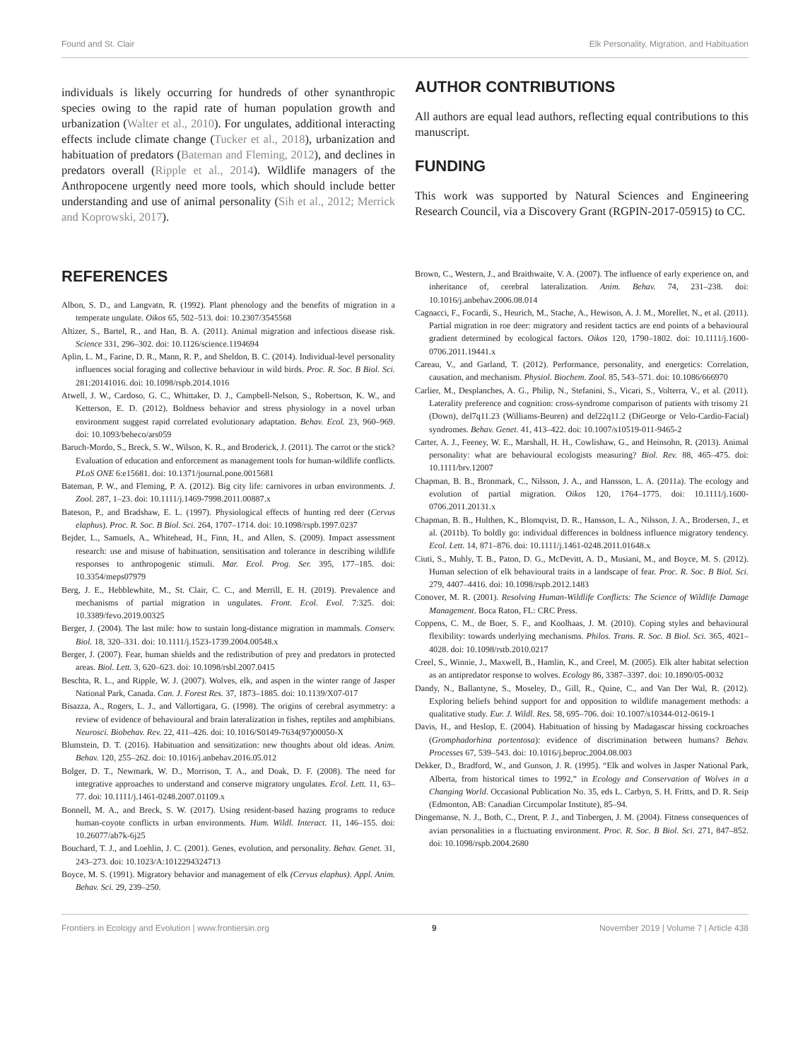Found and St. Clair Elk Personality, Migration, and Habituation
individuals is likely occurring for hundreds of other synanthropic species owing to the rapid rate of human population growth and urbanization (Walter et al., 2010). For ungulates, additional interacting effects include climate change (Tucker et al., 2018), urbanization and habituation of predators (Bateman and Fleming, 2012), and declines in predators overall (Ripple et al., 2014). Wildlife managers of the Anthropocene urgently need more tools, which should include better understanding and use of animal personality (Sih et al., 2012; Merrick and Koprowski, 2017).
AUTHOR CONTRIBUTIONS
All authors are equal lead authors, reflecting equal contributions to this manuscript.
FUNDING
This work was supported by Natural Sciences and Engineering Research Council, via a Discovery Grant (RGPIN-2017-05915) to CC.
REFERENCES
Albon, S. D., and Langvatn, R. (1992). Plant phenology and the benefits of migration in a temperate ungulate. Oikos 65, 502–513. doi: 10.2307/3545568
Altizer, S., Bartel, R., and Han, B. A. (2011). Animal migration and infectious disease risk. Science 331, 296–302. doi: 10.1126/science.1194694
Aplin, L. M., Farine, D. R., Mann, R. P., and Sheldon, B. C. (2014). Individual-level personality influences social foraging and collective behaviour in wild birds. Proc. R. Soc. B Biol. Sci. 281:20141016. doi: 10.1098/rspb.2014.1016
Atwell, J. W., Cardoso, G. C., Whittaker, D. J., Campbell-Nelson, S., Robertson, K. W., and Ketterson, E. D. (2012). Boldness behavior and stress physiology in a novel urban environment suggest rapid correlated evolutionary adaptation. Behav. Ecol. 23, 960–969. doi: 10.1093/beheco/ars059
Baruch-Mordo, S., Breck, S. W., Wilson, K. R., and Broderick, J. (2011). The carrot or the stick? Evaluation of education and enforcement as management tools for human-wildlife conflicts. PLoS ONE 6:e15681. doi: 10.1371/journal.pone.0015681
Bateman, P. W., and Fleming, P. A. (2012). Big city life: carnivores in urban environments. J. Zool. 287, 1–23. doi: 10.1111/j.1469-7998.2011.00887.x
Bateson, P., and Bradshaw, E. L. (1997). Physiological effects of hunting red deer (Cervus elaphus). Proc. R. Soc. B Biol. Sci. 264, 1707–1714. doi: 10.1098/rspb.1997.0237
Bejder, L., Samuels, A., Whitehead, H., Finn, H., and Allen, S. (2009). Impact assessment research: use and misuse of habituation, sensitisation and tolerance in describing wildlife responses to anthropogenic stimuli. Mar. Ecol. Prog. Ser. 395, 177–185. doi: 10.3354/meps07979
Berg, J. E., Hebblewhite, M., St. Clair, C. C., and Merrill, E. H. (2019). Prevalence and mechanisms of partial migration in ungulates. Front. Ecol. Evol. 7:325. doi: 10.3389/fevo.2019.00325
Berger, J. (2004). The last mile: how to sustain long-distance migration in mammals. Conserv. Biol. 18, 320–331. doi: 10.1111/j.1523-1739.2004.00548.x
Berger, J. (2007). Fear, human shields and the redistribution of prey and predators in protected areas. Biol. Lett. 3, 620–623. doi: 10.1098/rsbl.2007.0415
Beschta, R. L., and Ripple, W. J. (2007). Wolves, elk, and aspen in the winter range of Jasper National Park, Canada. Can. J. Forest Res. 37, 1873–1885. doi: 10.1139/X07-017
Bisazza, A., Rogers, L. J., and Vallortigara, G. (1998). The origins of cerebral asymmetry: a review of evidence of behavioural and brain lateralization in fishes, reptiles and amphibians. Neurosci. Biobehav. Rev. 22, 411–426. doi: 10.1016/S0149-7634(97)00050-X
Blumstein, D. T. (2016). Habituation and sensitization: new thoughts about old ideas. Anim. Behav. 120, 255–262. doi: 10.1016/j.anbehav.2016.05.012
Bolger, D. T., Newmark, W. D., Morrison, T. A., and Doak, D. F. (2008). The need for integrative approaches to understand and conserve migratory ungulates. Ecol. Lett. 11, 63–77. doi: 10.1111/j.1461-0248.2007.01109.x
Bonnell, M. A., and Breck, S. W. (2017). Using resident-based hazing programs to reduce human-coyote conflicts in urban environments. Hum. Wildl. Interact. 11, 146–155. doi: 10.26077/ab7k-6j25
Bouchard, T. J., and Loehlin, J. C. (2001). Genes, evolution, and personality. Behav. Genet. 31, 243–273. doi: 10.1023/A:1012294324713
Boyce, M. S. (1991). Migratory behavior and management of elk (Cervus elaphus). Appl. Anim. Behav. Sci. 29, 239–250.
Brown, C., Western, J., and Braithwaite, V. A. (2007). The influence of early experience on, and inheritance of, cerebral lateralization. Anim. Behav. 74, 231–238. doi: 10.1016/j.anbehav.2006.08.014
Cagnacci, F., Focardi, S., Heurich, M., Stache, A., Hewison, A. J. M., Morellet, N., et al. (2011). Partial migration in roe deer: migratory and resident tactics are end points of a behavioural gradient determined by ecological factors. Oikos 120, 1790–1802. doi: 10.1111/j.1600-0706.2011.19441.x
Careau, V., and Garland, T. (2012). Performance, personality, and energetics: Correlation, causation, and mechanism. Physiol. Biochem. Zool. 85, 543–571. doi: 10.1086/666970
Carlier, M., Desplanches, A. G., Philip, N., Stefanini, S., Vicari, S., Volterra, V., et al. (2011). Laterality preference and cognition: cross-syndrome comparison of patients with trisomy 21 (Down), del7q11.23 (Williams-Beuren) and del22q11.2 (DiGeorge or Velo-Cardio-Facial) syndromes. Behav. Genet. 41, 413–422. doi: 10.1007/s10519-011-9465-2
Carter, A. J., Feeney, W. E., Marshall, H. H., Cowlishaw, G., and Heinsohn, R. (2013). Animal personality: what are behavioural ecologists measuring? Biol. Rev. 88, 465–475. doi: 10.1111/brv.12007
Chapman, B. B., Bronmark, C., Nilsson, J. A., and Hansson, L. A. (2011a). The ecology and evolution of partial migration. Oikos 120, 1764–1775. doi: 10.1111/j.1600-0706.2011.20131.x
Chapman, B. B., Hulthen, K., Blomqvist, D. R., Hansson, L. A., Nilsson, J. A., Brodersen, J., et al. (2011b). To boldly go: individual differences in boldness influence migratory tendency. Ecol. Lett. 14, 871–876. doi: 10.1111/j.1461-0248.2011.01648.x
Ciuti, S., Muhly, T. B., Paton, D. G., McDevitt, A. D., Musiani, M., and Boyce, M. S. (2012). Human selection of elk behavioural traits in a landscape of fear. Proc. R. Soc. B Biol. Sci. 279, 4407–4416. doi: 10.1098/rspb.2012.1483
Conover, M. R. (2001). Resolving Human-Wildlife Conflicts: The Science of Wildlife Damage Management. Boca Raton, FL: CRC Press.
Coppens, C. M., de Boer, S. F., and Koolhaas, J. M. (2010). Coping styles and behavioural flexibility: towards underlying mechanisms. Philos. Trans. R. Soc. B Biol. Sci. 365, 4021–4028. doi: 10.1098/rstb.2010.0217
Creel, S., Winnie, J., Maxwell, B., Hamlin, K., and Creel, M. (2005). Elk alter habitat selection as an antipredator response to wolves. Ecology 86, 3387–3397. doi: 10.1890/05-0032
Dandy, N., Ballantyne, S., Moseley, D., Gill, R., Quine, C., and Van Der Wal, R. (2012). Exploring beliefs behind support for and opposition to wildlife management methods: a qualitative study. Eur. J. Wildl. Res. 58, 695–706. doi: 10.1007/s10344-012-0619-1
Davis, H., and Heslop, E. (2004). Habituation of hissing by Madagascar hissing cockroaches (Gromphadorhina portentosa): evidence of discrimination between humans? Behav. Processes 67, 539–543. doi: 10.1016/j.beproc.2004.08.003
Dekker, D., Bradford, W., and Gunson, J. R. (1995). “Elk and wolves in Jasper National Park, Alberta, from historical times to 1992,” in Ecology and Conservation of Wolves in a Changing World. Occasional Publication No. 35, eds L. Carbyn, S. H. Fritts, and D. R. Seip (Edmonton, AB: Canadian Circumpolar Institute), 85–94.
Dingemanse, N. J., Both, C., Drent, P. J., and Tinbergen, J. M. (2004). Fitness consequences of avian personalities in a fluctuating environment. Proc. R. Soc. B Biol. Sci. 271, 847–852. doi: 10.1098/rspb.2004.2680
Frontiers in Ecology and Evolution | www.frontiersin.org 9 November 2019 | Volume 7 | Article 438